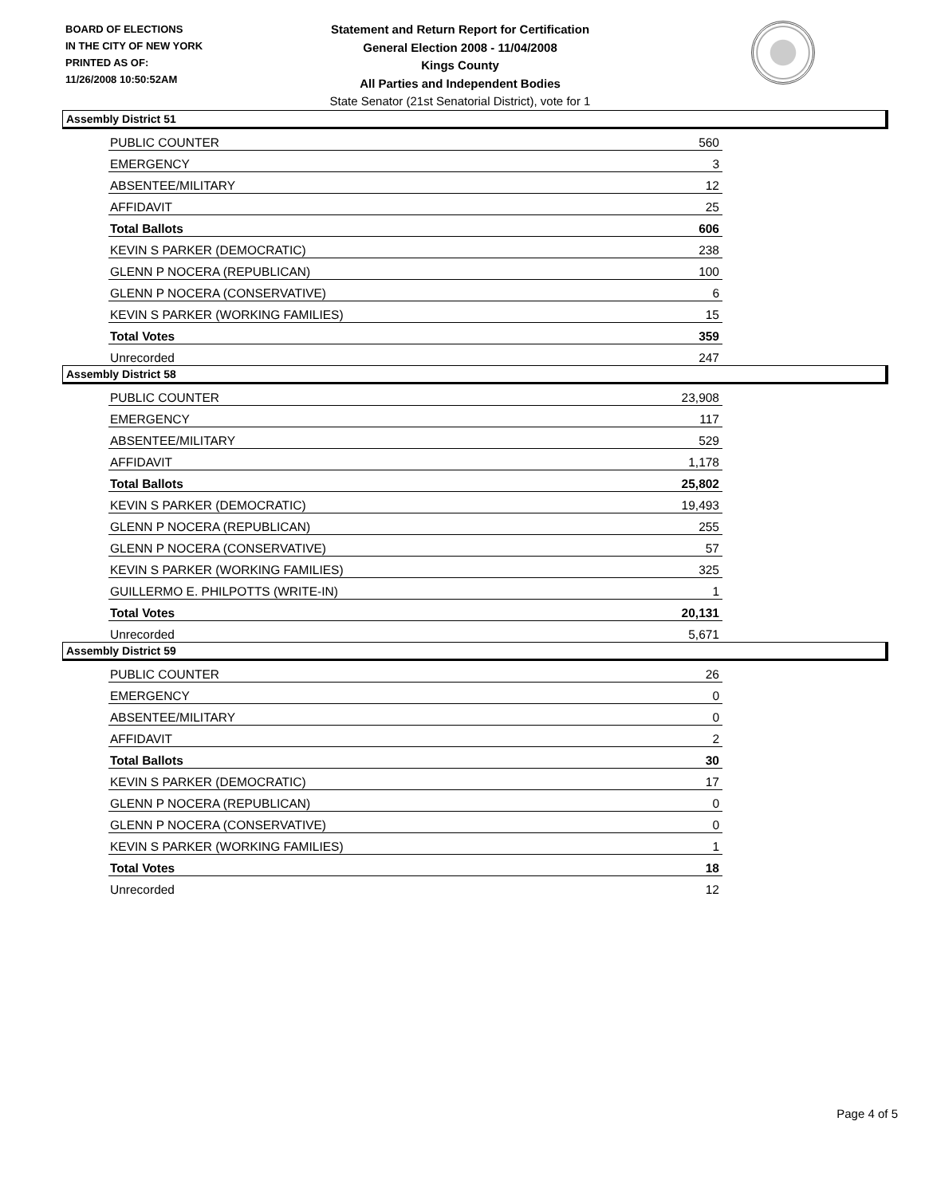BOARD OF ELECTIONS
IN THE CITY OF NEW YORK
PRINTED AS OF:
11/26/2008 10:50:52AM
Statement and Return Report for Certification
General Election 2008 - 11/04/2008
Kings County
All Parties and Independent Bodies
State Senator (21st Senatorial District), vote for 1
Assembly District 51
| PUBLIC COUNTER | 560 |
| EMERGENCY | 3 |
| ABSENTEE/MILITARY | 12 |
| AFFIDAVIT | 25 |
| Total Ballots | 606 |
| KEVIN S PARKER (DEMOCRATIC) | 238 |
| GLENN P NOCERA (REPUBLICAN) | 100 |
| GLENN P NOCERA (CONSERVATIVE) | 6 |
| KEVIN S PARKER (WORKING FAMILIES) | 15 |
| Total Votes | 359 |
| Unrecorded | 247 |
Assembly District 58
| PUBLIC COUNTER | 23,908 |
| EMERGENCY | 117 |
| ABSENTEE/MILITARY | 529 |
| AFFIDAVIT | 1,178 |
| Total Ballots | 25,802 |
| KEVIN S PARKER (DEMOCRATIC) | 19,493 |
| GLENN P NOCERA (REPUBLICAN) | 255 |
| GLENN P NOCERA (CONSERVATIVE) | 57 |
| KEVIN S PARKER (WORKING FAMILIES) | 325 |
| GUILLERMO E. PHILPOTTS (WRITE-IN) | 1 |
| Total Votes | 20,131 |
| Unrecorded | 5,671 |
Assembly District 59
| PUBLIC COUNTER | 26 |
| EMERGENCY | 0 |
| ABSENTEE/MILITARY | 0 |
| AFFIDAVIT | 2 |
| Total Ballots | 30 |
| KEVIN S PARKER (DEMOCRATIC) | 17 |
| GLENN P NOCERA (REPUBLICAN) | 0 |
| GLENN P NOCERA (CONSERVATIVE) | 0 |
| KEVIN S PARKER (WORKING FAMILIES) | 1 |
| Total Votes | 18 |
| Unrecorded | 12 |
Page 4 of 5